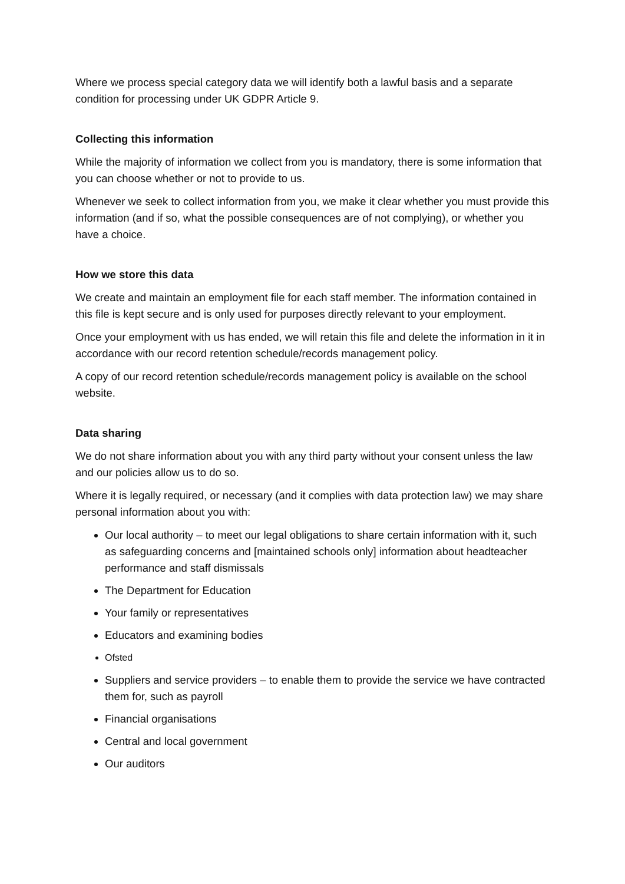Where we process special category data we will identify both a lawful basis and a separate condition for processing under UK GDPR Article 9.
Collecting this information
While the majority of information we collect from you is mandatory, there is some information that you can choose whether or not to provide to us.
Whenever we seek to collect information from you, we make it clear whether you must provide this information (and if so, what the possible consequences are of not complying), or whether you have a choice.
How we store this data
We create and maintain an employment file for each staff member. The information contained in this file is kept secure and is only used for purposes directly relevant to your employment.
Once your employment with us has ended, we will retain this file and delete the information in it in accordance with our record retention schedule/records management policy.
A copy of our record retention schedule/records management policy is available on the school website.
Data sharing
We do not share information about you with any third party without your consent unless the law and our policies allow us to do so.
Where it is legally required, or necessary (and it complies with data protection law) we may share personal information about you with:
Our local authority – to meet our legal obligations to share certain information with it, such as safeguarding concerns and [maintained schools only] information about headteacher performance and staff dismissals
The Department for Education
Your family or representatives
Educators and examining bodies
Ofsted
Suppliers and service providers – to enable them to provide the service we have contracted them for, such as payroll
Financial organisations
Central and local government
Our auditors